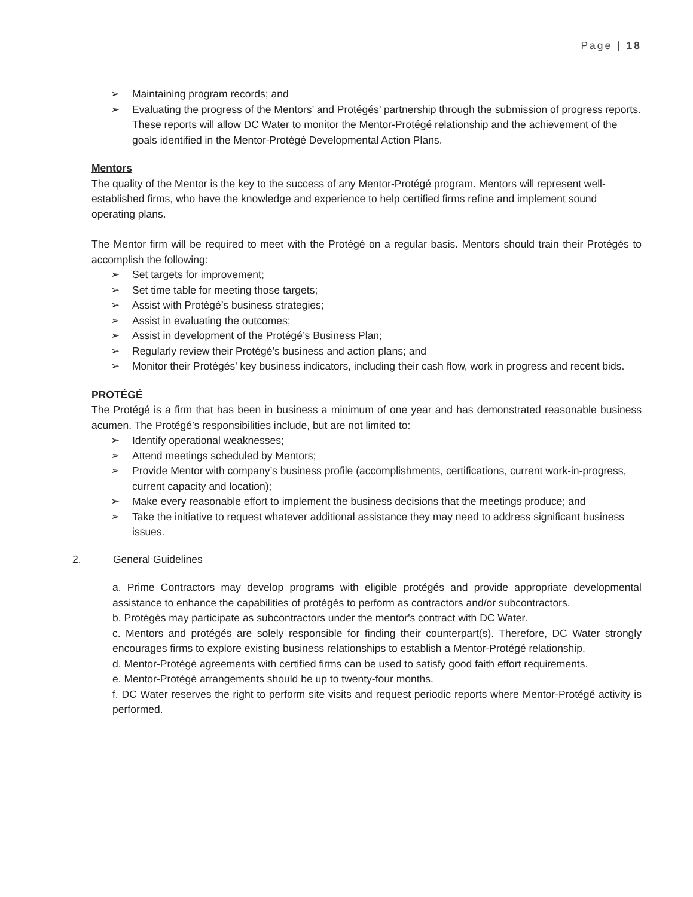Page | 18
➢ Maintaining program records; and
➢ Evaluating the progress of the Mentors’ and Protégés’ partnership through the submission of progress reports. These reports will allow DC Water to monitor the Mentor-Protégé relationship and the achievement of the goals identified in the Mentor-Protégé Developmental Action Plans.
Mentors
The quality of the Mentor is the key to the success of any Mentor-Protégé program. Mentors will represent well-established firms, who have the knowledge and experience to help certified firms refine and implement sound operating plans.
The Mentor firm will be required to meet with the Protégé on a regular basis. Mentors should train their Protégés to accomplish the following:
➢ Set targets for improvement;
➢ Set time table for meeting those targets;
➢ Assist with Protégé’s business strategies;
➢ Assist in evaluating the outcomes;
➢ Assist in development of the Protégé’s Business Plan;
➢ Regularly review their Protégé’s business and action plans; and
➢ Monitor their Protégés' key business indicators, including their cash flow, work in progress and recent bids.
PROTÉGÉ
The Protégé is a firm that has been in business a minimum of one year and has demonstrated reasonable business acumen. The Protégé’s responsibilities include, but are not limited to:
➢ Identify operational weaknesses;
➢ Attend meetings scheduled by Mentors;
➢ Provide Mentor with company’s business profile (accomplishments, certifications, current work-in-progress, current capacity and location);
➢ Make every reasonable effort to implement the business decisions that the meetings produce; and
➢ Take the initiative to request whatever additional assistance they may need to address significant business issues.
2. General Guidelines
a. Prime Contractors may develop programs with eligible protégés and provide appropriate developmental assistance to enhance the capabilities of protégés to perform as contractors and/or subcontractors.
b. Protégés may participate as subcontractors under the mentor's contract with DC Water.
c. Mentors and protégés are solely responsible for finding their counterpart(s). Therefore, DC Water strongly encourages firms to explore existing business relationships to establish a Mentor-Protégé relationship.
d. Mentor-Protégé agreements with certified firms can be used to satisfy good faith effort requirements.
e. Mentor-Protégé arrangements should be up to twenty-four months.
f. DC Water reserves the right to perform site visits and request periodic reports where Mentor-Protégé activity is performed.